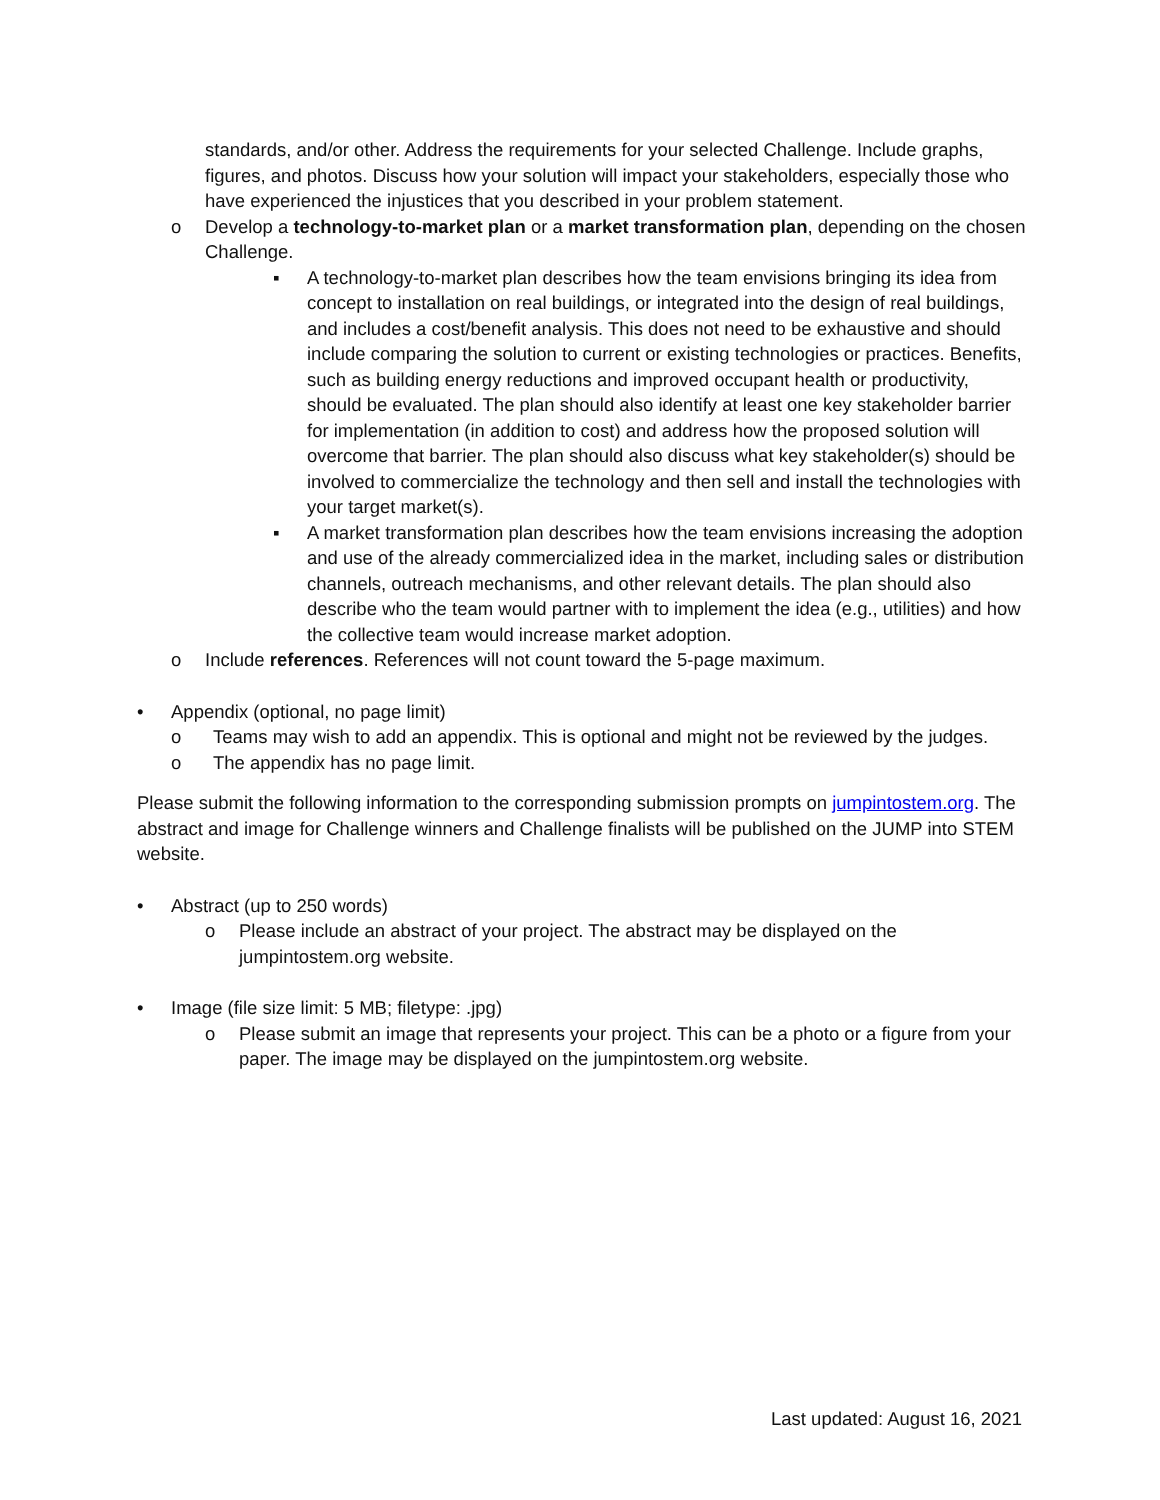standards, and/or other. Address the requirements for your selected Challenge. Include graphs, figures, and photos. Discuss how your solution will impact your stakeholders, especially those who have experienced the injustices that you described in your problem statement.
o Develop a technology-to-market plan or a market transformation plan, depending on the chosen Challenge.
▪ A technology-to-market plan describes how the team envisions bringing its idea from concept to installation on real buildings, or integrated into the design of real buildings, and includes a cost/benefit analysis. This does not need to be exhaustive and should include comparing the solution to current or existing technologies or practices. Benefits, such as building energy reductions and improved occupant health or productivity, should be evaluated. The plan should also identify at least one key stakeholder barrier for implementation (in addition to cost) and address how the proposed solution will overcome that barrier. The plan should also discuss what key stakeholder(s) should be involved to commercialize the technology and then sell and install the technologies with your target market(s).
▪ A market transformation plan describes how the team envisions increasing the adoption and use of the already commercialized idea in the market, including sales or distribution channels, outreach mechanisms, and other relevant details. The plan should also describe who the team would partner with to implement the idea (e.g., utilities) and how the collective team would increase market adoption.
o Include references. References will not count toward the 5-page maximum.
• Appendix (optional, no page limit)
o Teams may wish to add an appendix. This is optional and might not be reviewed by the judges.
o The appendix has no page limit.
Please submit the following information to the corresponding submission prompts on jumpintostem.org. The abstract and image for Challenge winners and Challenge finalists will be published on the JUMP into STEM website.
• Abstract (up to 250 words)
o Please include an abstract of your project. The abstract may be displayed on the jumpintostem.org website.
• Image (file size limit: 5 MB; filetype: .jpg)
o Please submit an image that represents your project. This can be a photo or a figure from your paper. The image may be displayed on the jumpintostem.org website.
Last updated: August 16, 2021